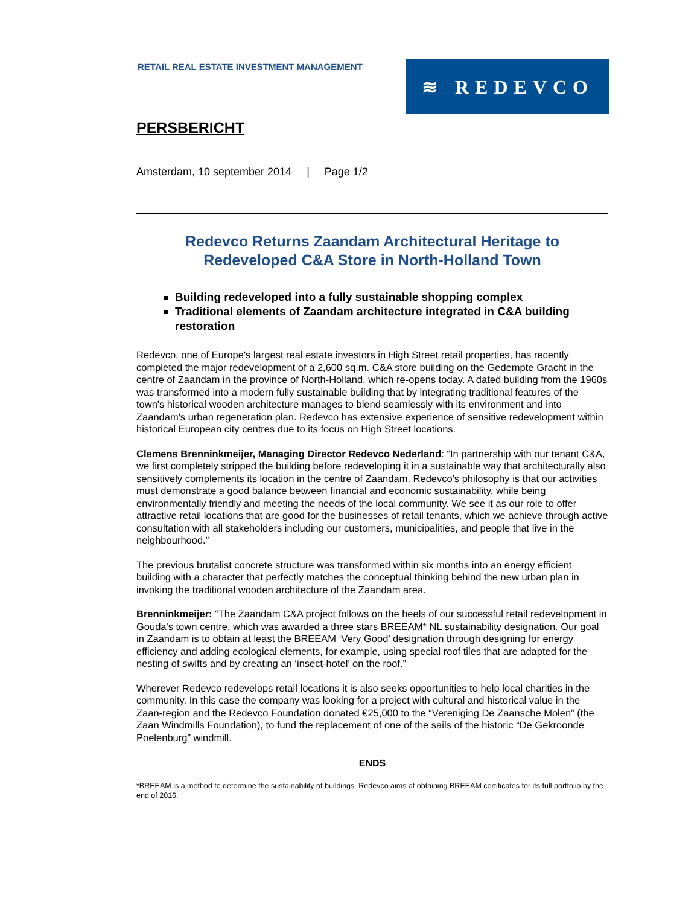RETAIL REAL ESTATE INVESTMENT MANAGEMENT
≋ REDEVCO
PERSBERICHT
Amsterdam, 10 september 2014 | Page 1/2
Redevco Returns Zaandam Architectural Heritage to
Redeveloped C&A Store in North-Holland Town
Building redeveloped into a fully sustainable shopping complex
Traditional elements of Zaandam architecture integrated in C&A building restoration
Redevco, one of Europe's largest real estate investors in High Street retail properties, has recently completed the major redevelopment of a 2,600 sq.m. C&A store building on the Gedempte Gracht in the centre of Zaandam in the province of North-Holland, which re-opens today. A dated building from the 1960s was transformed into a modern fully sustainable building that by integrating traditional features of the town's historical wooden architecture manages to blend seamlessly with its environment and into Zaandam's urban regeneration plan. Redevco has extensive experience of sensitive redevelopment within historical European city centres due to its focus on High Street locations.
Clemens Brenninkmeijer, Managing Director Redevco Nederland: “In partnership with our tenant C&A, we first completely stripped the building before redeveloping it in a sustainable way that architecturally also sensitively complements its location in the centre of Zaandam. Redevco's philosophy is that our activities must demonstrate a good balance between financial and economic sustainability, while being environmentally friendly and meeting the needs of the local community. We see it as our role to offer attractive retail locations that are good for the businesses of retail tenants, which we achieve through active consultation with all stakeholders including our customers, municipalities, and people that live in the neighbourhood.”
The previous brutalist concrete structure was transformed within six months into an energy efficient building with a character that perfectly matches the conceptual thinking behind the new urban plan in invoking the traditional wooden architecture of the Zaandam area.
Brenninkmeijer: “The Zaandam C&A project follows on the heels of our successful retail redevelopment in Gouda's town centre, which was awarded a three stars BREEAM* NL sustainability designation. Our goal in Zaandam is to obtain at least the BREEAM ‘Very Good’ designation through designing for energy efficiency and adding ecological elements, for example, using special roof tiles that are adapted for the nesting of swifts and by creating an ‘insect-hotel’ on the roof.”
Wherever Redevco redevelops retail locations it is also seeks opportunities to help local charities in the community. In this case the company was looking for a project with cultural and historical value in the Zaan-region and the Redevco Foundation donated €25,000 to the “Vereniging De Zaansche Molen” (the Zaan Windmills Foundation), to fund the replacement of one of the sails of the historic “De Gekroonde Poelenburg” windmill.
ENDS
*BREEAM is a method to determine the sustainability of buildings. Redevco aims at obtaining BREEAM certificates for its full portfolio by the end of 2016.